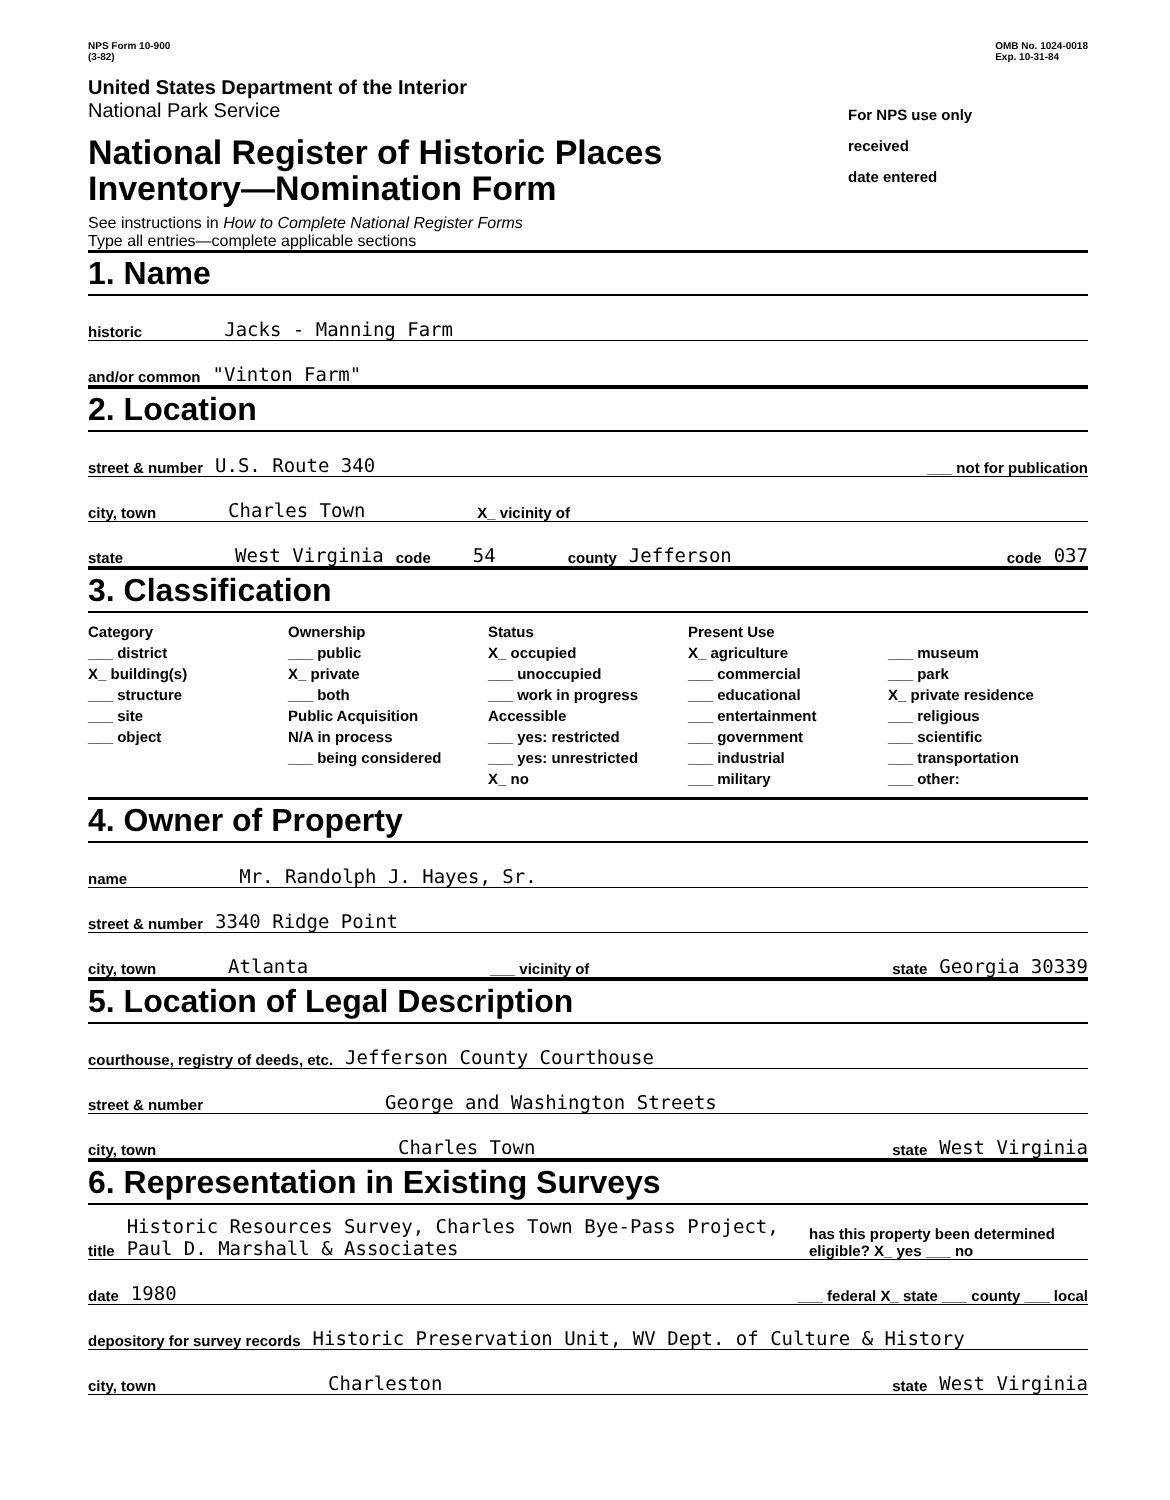NPS Form 10-900
(3-82)
OMB No. 1024-0018
Exp. 10-31-84
United States Department of the Interior
National Park Service
National Register of Historic Places
Inventory—Nomination Form
See instructions in How to Complete National Register Forms
Type all entries—complete applicable sections
For NPS use only
received
date entered
1. Name
historic Jacks - Manning Farm
and/or common "Vinton Farm"
2. Location
street & number U.S. Route 340 ___ not for publication
city, town Charles Town X_ vicinity of
state West Virginia code 54 county Jefferson code 037
3. Classification
Category
___ district
X_ building(s)
___ structure
___ site
___ object
Ownership
___ public
X_ private
___ both
Public Acquisition
N/A in process
___ being considered
Status
X_ occupied
___ unoccupied
___ work in progress
Accessible
___ yes: restricted
___ yes: unrestricted
X_ no
Present Use
X_ agriculture
___ commercial
___ educational
___ entertainment
___ government
___ industrial
___ military
___ museum
___ park
X_ private residence
___ religious
___ scientific
___ transportation
___ other:
4. Owner of Property
name Mr. Randolph J. Hayes, Sr.
street & number 3340 Ridge Point
city, town Atlanta ___ vicinity of state Georgia 30339
5. Location of Legal Description
courthouse, registry of deeds, etc. Jefferson County Courthouse
street & number George and Washington Streets
city, town Charles Town state West Virginia
6. Representation in Existing Surveys
title Historic Resources Survey, Charles Town Bye-Pass Project, Paul D. Marshall & Associates has this property been determined eligible? X_ yes ___ no
date 1980 ___ federal X_ state ___ county ___ local
depository for survey records Historic Preservation Unit, WV Dept. of Culture & History
city, town Charleston state West Virginia